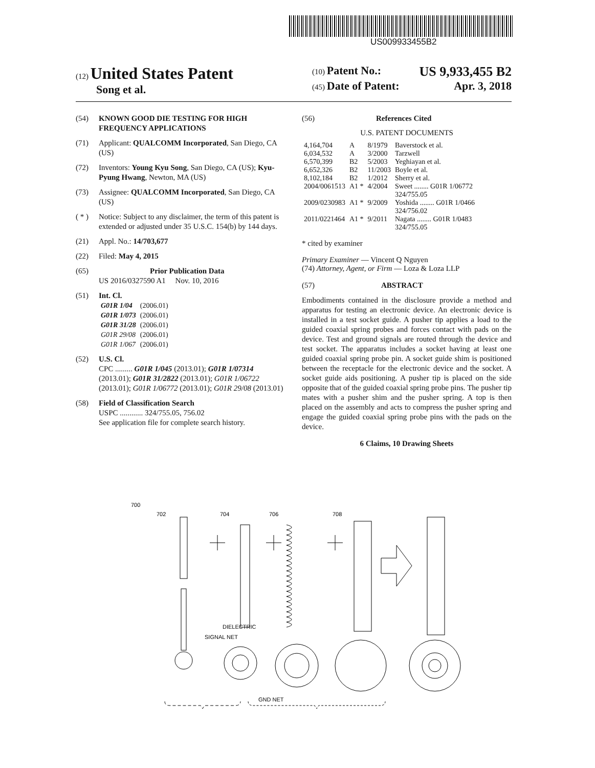US009933455B2
(12) United States Patent
Song et al.
(10) Patent No.: US 9,933,455 B2
(45) Date of Patent: Apr. 3, 2018
(54) KNOWN GOOD DIE TESTING FOR HIGH FREQUENCY APPLICATIONS
(71) Applicant: QUALCOMM Incorporated, San Diego, CA (US)
(72) Inventors: Young Kyu Song, San Diego, CA (US); Kyu-Pyung Hwang, Newton, MA (US)
(73) Assignee: QUALCOMM Incorporated, San Diego, CA (US)
( * ) Notice: Subject to any disclaimer, the term of this patent is extended or adjusted under 35 U.S.C. 154(b) by 144 days.
(21) Appl. No.: 14/703,677
(22) Filed: May 4, 2015
(65) Prior Publication Data
US 2016/0327590 A1 Nov. 10, 2016
(51) Int. Cl.
| G01R 1/04 | (2006.01) |
| G01R 1/073 | (2006.01) |
| G01R 31/28 | (2006.01) |
| G01R 29/08 | (2006.01) |
| G01R 1/067 | (2006.01) |
(52) U.S. Cl.
CPC ......... G01R 1/045 (2013.01); G01R 1/07314 (2013.01); G01R 31/2822 (2013.01); G01R 1/06722 (2013.01); G01R 1/06772 (2013.01); G01R 29/08 (2013.01)
(58) Field of Classification Search
USPC ............ 324/755.05, 756.02
See application file for complete search history.
(56) References Cited
U.S. PATENT DOCUMENTS
| 4,164,704 | A | 8/1979 | Baverstock et al. |
| 6,034,532 | A | 3/2000 | Tarzwell |
| 6,570,399 | B2 | 5/2003 | Yeghiayan et al. |
| 6,652,326 | B2 | 11/2003 | Boyle et al. |
| 8,102,184 | B2 | 1/2012 | Sherry et al. |
| 2004/0061513 | A1 * | 4/2004 | Sweet ........ G01R 1/06772 324/755.05 |
| 2009/0230983 | A1 * | 9/2009 | Yoshida ........ G01R 1/0466 324/756.02 |
| 2011/0221464 | A1 * | 9/2011 | Nagata ........ G01R 1/0483 324/755.05 |
* cited by examiner
Primary Examiner — Vincent Q Nguyen
(74) Attorney, Agent, or Firm — Loza & Loza LLP
(57) ABSTRACT
Embodiments contained in the disclosure provide a method and apparatus for testing an electronic device. An electronic device is installed in a test socket guide. A pusher tip applies a load to the guided coaxial spring probes and forces contact with pads on the device. Test and ground signals are routed through the device and test socket. The apparatus includes a socket having at least one guided coaxial spring probe pin. A socket guide shim is positioned between the receptacle for the electronic device and the socket. A socket guide aids positioning. A pusher tip is placed on the side opposite that of the guided coaxial spring probe pins. The pusher tip mates with a pusher shim and the pusher spring. A top is then placed on the assembly and acts to compress the pusher spring and engage the guided coaxial spring probe pins with the pads on the device.
6 Claims, 10 Drawing Sheets
700
702
704
706
708
DIELECTRIC
SIGNAL NET
GND NET